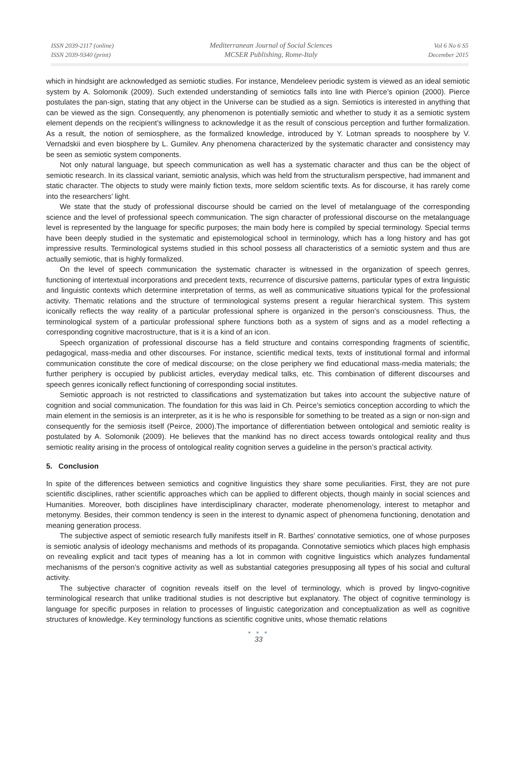ISSN 2039-2117 (online)
ISSN 2039-9340 (print)
Mediterranean Journal of Social Sciences
MCSER Publishing, Rome-Italy
Vol 6 No 6 S5
December 2015
which in hindsight are acknowledged as semiotic studies. For instance, Mendeleev periodic system is viewed as an ideal semiotic system by A. Solomonik (2009). Such extended understanding of semiotics falls into line with Pierce’s opinion (2000). Pierce postulates the pan-sign, stating that any object in the Universe can be studied as a sign. Semiotics is interested in anything that can be viewed as the sign. Consequently, any phenomenon is potentially semiotic and whether to study it as a semiotic system element depends on the recipient’s willingness to acknowledge it as the result of conscious perception and further formalization. As a result, the notion of semiosphere, as the formalized knowledge, introduced by Y. Lotman spreads to noosphere by V. Vernadskii and even biosphere by L. Gumilev. Any phenomena characterized by the systematic character and consistency may be seen as semiotic system components.
Not only natural language, but speech communication as well has a systematic character and thus can be the object of semiotic research. In its classical variant, semiotic analysis, which was held from the structuralism perspective, had immanent and static character. The objects to study were mainly fiction texts, more seldom scientific texts. As for discourse, it has rarely come into the researchers’ light.
We state that the study of professional discourse should be carried on the level of metalanguage of the corresponding science and the level of professional speech communication. The sign character of professional discourse on the metalanguage level is represented by the language for specific purposes; the main body here is compiled by special terminology. Special terms have been deeply studied in the systematic and epistemological school in terminology, which has a long history and has got impressive results. Terminological systems studied in this school possess all characteristics of a semiotic system and thus are actually semiotic, that is highly formalized.
On the level of speech communication the systematic character is witnessed in the organization of speech genres, functioning of intertextual incorporations and precedent texts, recurrence of discursive patterns, particular types of extra linguistic and linguistic contexts which determine interpretation of terms, as well as communicative situations typical for the professional activity. Thematic relations and the structure of terminological systems present a regular hierarchical system. This system iconically reflects the way reality of a particular professional sphere is organized in the person’s consciousness. Thus, the terminological system of a particular professional sphere functions both as a system of signs and as a model reflecting a corresponding cognitive macrostructure, that is it is a kind of an icon.
Speech organization of professional discourse has a field structure and contains corresponding fragments of scientific, pedagogical, mass-media and other discourses. For instance, scientific medical texts, texts of institutional formal and informal communication constitute the core of medical discourse; on the close periphery we find educational mass-media materials; the further periphery is occupied by publicist articles, everyday medical talks, etc. This combination of different discourses and speech genres iconically reflect functioning of corresponding social institutes.
Semiotic approach is not restricted to classifications and systematization but takes into account the subjective nature of cognition and social communication. The foundation for this was laid in Ch. Peirce’s semiotics conception according to which the main element in the semiosis is an interpreter, as it is he who is responsible for something to be treated as a sign or non-sign and consequently for the semiosis itself (Peirce, 2000).The importance of differentiation between ontological and semiotic reality is postulated by A. Solomonik (2009). He believes that the mankind has no direct access towards ontological reality and thus semiotic reality arising in the process of ontological reality cognition serves a guideline in the person’s practical activity.
5. Conclusion
In spite of the differences between semiotics and cognitive linguistics they share some peculiarities. First, they are not pure scientific disciplines, rather scientific approaches which can be applied to different objects, though mainly in social sciences and Humanities. Moreover, both disciplines have interdisciplinary character, moderate phenomenology, interest to metaphor and metonymy. Besides, their common tendency is seen in the interest to dynamic aspect of phenomena functioning, denotation and meaning generation process.
The subjective aspect of semiotic research fully manifests itself in R. Barthes’ connotative semiotics, one of whose purposes is semiotic analysis of ideology mechanisms and methods of its propaganda. Connotative semiotics which places high emphasis on revealing explicit and tacit types of meaning has a lot in common with cognitive linguistics which analyzes fundamental mechanisms of the person’s cognitive activity as well as substantial categories presupposing all types of his social and cultural activity.
The subjective character of cognition reveals itself on the level of terminology, which is proved by lingvo-cognitive terminological research that unlike traditional studies is not descriptive but explanatory. The object of cognitive terminology is language for specific purposes in relation to processes of linguistic categorization and conceptualization as well as cognitive structures of knowledge. Key terminology functions as scientific cognitive units, whose thematic relations
● ● ●
33